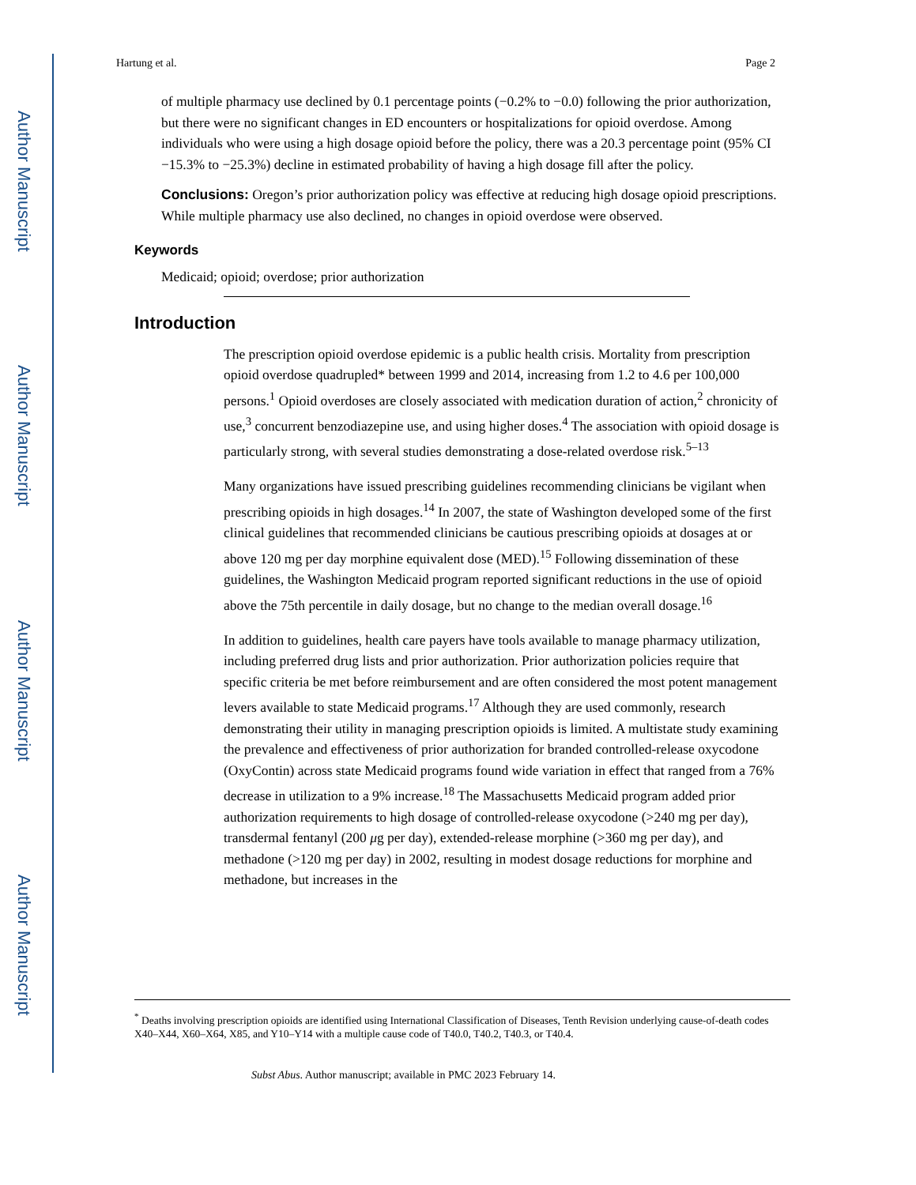Author Manuscript
Author Manuscript
Author Manuscript
Author Manuscript
Hartung et al. Page 2
of multiple pharmacy use declined by 0.1 percentage points (−0.2% to −0.0) following the prior authorization, but there were no significant changes in ED encounters or hospitalizations for opioid overdose. Among individuals who were using a high dosage opioid before the policy, there was a 20.3 percentage point (95% CI −15.3% to −25.3%) decline in estimated probability of having a high dosage fill after the policy.
Conclusions: Oregon’s prior authorization policy was effective at reducing high dosage opioid prescriptions. While multiple pharmacy use also declined, no changes in opioid overdose were observed.
Keywords
Medicaid; opioid; overdose; prior authorization
Introduction
The prescription opioid overdose epidemic is a public health crisis. Mortality from prescription opioid overdose quadrupled* between 1999 and 2014, increasing from 1.2 to 4.6 per 100,000 persons.<sup>1</sup> Opioid overdoses are closely associated with medication duration of action,<sup>2</sup> chronicity of use,<sup>3</sup> concurrent benzodiazepine use, and using higher doses.<sup>4</sup> The association with opioid dosage is particularly strong, with several studies demonstrating a dose-related overdose risk.<sup>5–13</sup>
Many organizations have issued prescribing guidelines recommending clinicians be vigilant when prescribing opioids in high dosages.<sup>14</sup> In 2007, the state of Washington developed some of the first clinical guidelines that recommended clinicians be cautious prescribing opioids at dosages at or above 120 mg per day morphine equivalent dose (MED).<sup>15</sup> Following dissemination of these guidelines, the Washington Medicaid program reported significant reductions in the use of opioid above the 75th percentile in daily dosage, but no change to the median overall dosage.<sup>16</sup>
In addition to guidelines, health care payers have tools available to manage pharmacy utilization, including preferred drug lists and prior authorization. Prior authorization policies require that specific criteria be met before reimbursement and are often considered the most potent management levers available to state Medicaid programs.<sup>17</sup> Although they are used commonly, research demonstrating their utility in managing prescription opioids is limited. A multistate study examining the prevalence and effectiveness of prior authorization for branded controlled-release oxycodone (OxyContin) across state Medicaid programs found wide variation in effect that ranged from a 76% decrease in utilization to a 9% increase.<sup>18</sup> The Massachusetts Medicaid program added prior authorization requirements to high dosage of controlled-release oxycodone (>240 mg per day), transdermal fentanyl (200 μg per day), extended-release morphine (>360 mg per day), and methadone (>120 mg per day) in 2002, resulting in modest dosage reductions for morphine and methadone, but increases in the
<sup>*</sup> Deaths involving prescription opioids are identified using International Classification of Diseases, Tenth Revision underlying cause-of-death codes X40–X44, X60–X64, X85, and Y10–Y14 with a multiple cause code of T40.0, T40.2, T40.3, or T40.4.
Subst Abus. Author manuscript; available in PMC 2023 February 14.